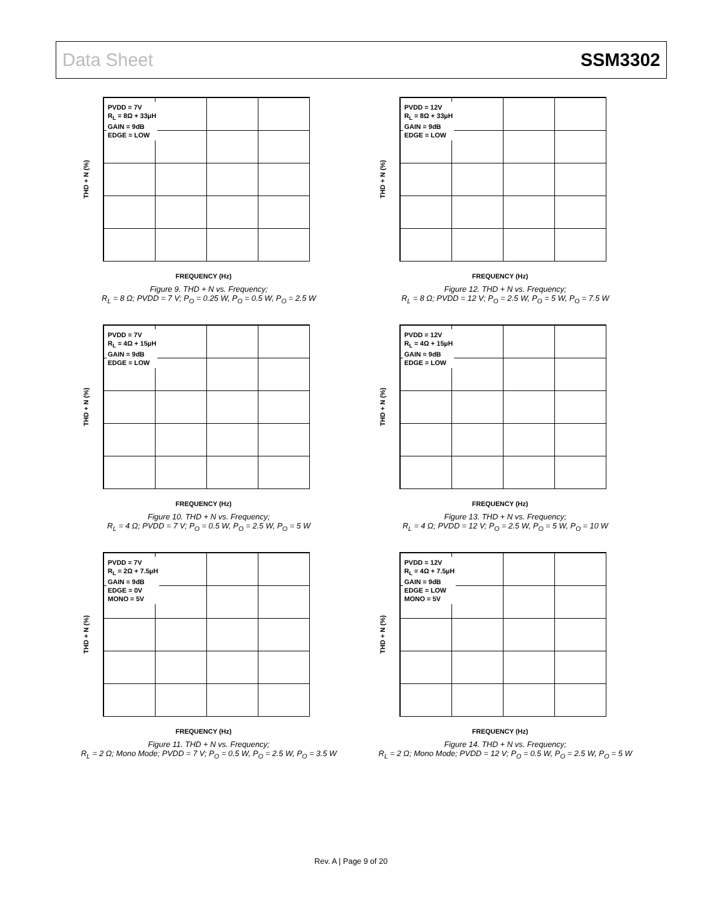Data Sheet SSM3302
PVDD = 7V
R<sub>L</sub> = 8Ω + 33µH
GAIN = 9dB
EDGE = LOW
THD + N (%)
FREQUENCY (Hz)
Figure 9. THD + N vs. Frequency;
R<sub>L</sub> = 8 Ω; PVDD = 7 V; P<sub>O</sub> = 0.25 W, P<sub>O</sub> = 0.5 W, P<sub>O</sub> = 2.5 W
PVDD = 12V
R<sub>L</sub> = 8Ω + 33µH
GAIN = 9dB
EDGE = LOW
THD + N (%)
FREQUENCY (Hz)
Figure 12. THD + N vs. Frequency;
R<sub>L</sub> = 8 Ω; PVDD = 12 V; P<sub>O</sub> = 2.5 W, P<sub>O</sub> = 5 W, P<sub>O</sub> = 7.5 W
PVDD = 7V
R<sub>L</sub> = 4Ω + 15µH
GAIN = 9dB
EDGE = LOW
THD + N (%)
FREQUENCY (Hz)
Figure 10. THD + N vs. Frequency;
R<sub>L</sub> = 4 Ω; PVDD = 7 V; P<sub>O</sub> = 0.5 W, P<sub>O</sub> = 2.5 W, P<sub>O</sub> = 5 W
PVDD = 12V
R<sub>L</sub> = 4Ω + 15µH
GAIN = 9dB
EDGE = LOW
THD + N (%)
FREQUENCY (Hz)
Figure 13. THD + N vs. Frequency;
R<sub>L</sub> = 4 Ω; PVDD = 12 V; P<sub>O</sub> = 2.5 W, P<sub>O</sub> = 5 W, P<sub>O</sub> = 10 W
PVDD = 7V
R<sub>L</sub> = 2Ω + 7.5µH
GAIN = 9dB
EDGE = 0V
MONO = 5V
THD + N (%)
FREQUENCY (Hz)
Figure 11. THD + N vs. Frequency;
R<sub>L</sub> = 2 Ω; Mono Mode; PVDD = 7 V; P<sub>O</sub> = 0.5 W, P<sub>O</sub> = 2.5 W, P<sub>O</sub> = 3.5 W
PVDD = 12V
R<sub>L</sub> = 4Ω + 7.5µH
GAIN = 9dB
EDGE = LOW
MONO = 5V
THD + N (%)
FREQUENCY (Hz)
Figure 14. THD + N vs. Frequency;
R<sub>L</sub> = 2 Ω; Mono Mode; PVDD = 12 V; P<sub>O</sub> = 0.5 W, P<sub>O</sub> = 2.5 W, P<sub>O</sub> = 5 W
Rev. A | Page 9 of 20